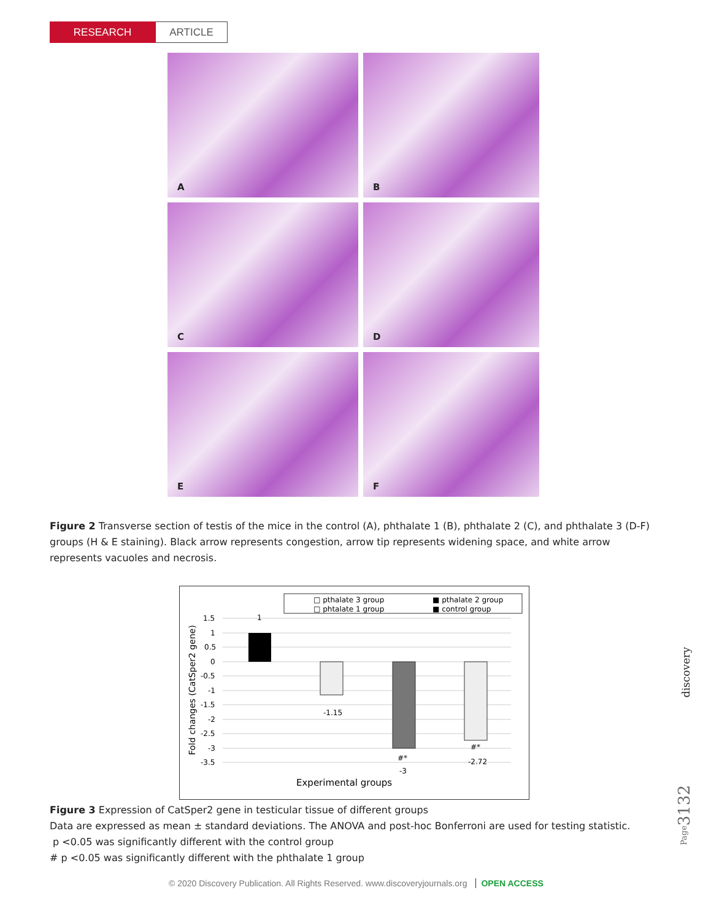RESEARCH
ARTICLE
A
B
C
D
E
F
Figure 2 Transverse section of testis of the mice in the control (A), phthalate 1 (B), phthalate 2 (C), and phthalate 3 (D-F) groups (H & E staining). Black arrow represents congestion, arrow tip represents widening space, and white arrow represents vacuoles and necrosis.
□ pthalate 3 group
■ pthalate 2 group
□ phtalate 1 group
■ control group
1.5
1
0.5
0
-0.5
-1
-1.5
-2
-2.5
-3
-3.5
1
-1.15
#*
-3
#*
-2.72
Experimental groups
Fold changes (CatSper2 gene)
Figure 3 Expression of CatSper2 gene in testicular tissue of different groups
Data are expressed as mean ± standard deviations. The ANOVA and post-hoc Bonferroni are used for testing statistic.
p <0.05 was significantly different with the control group
# p <0.05 was significantly different with the phthalate 1 group
discovery
Page3132
© 2020 Discovery Publication. All Rights Reserved. www.discoveryjournals.org OPEN ACCESS